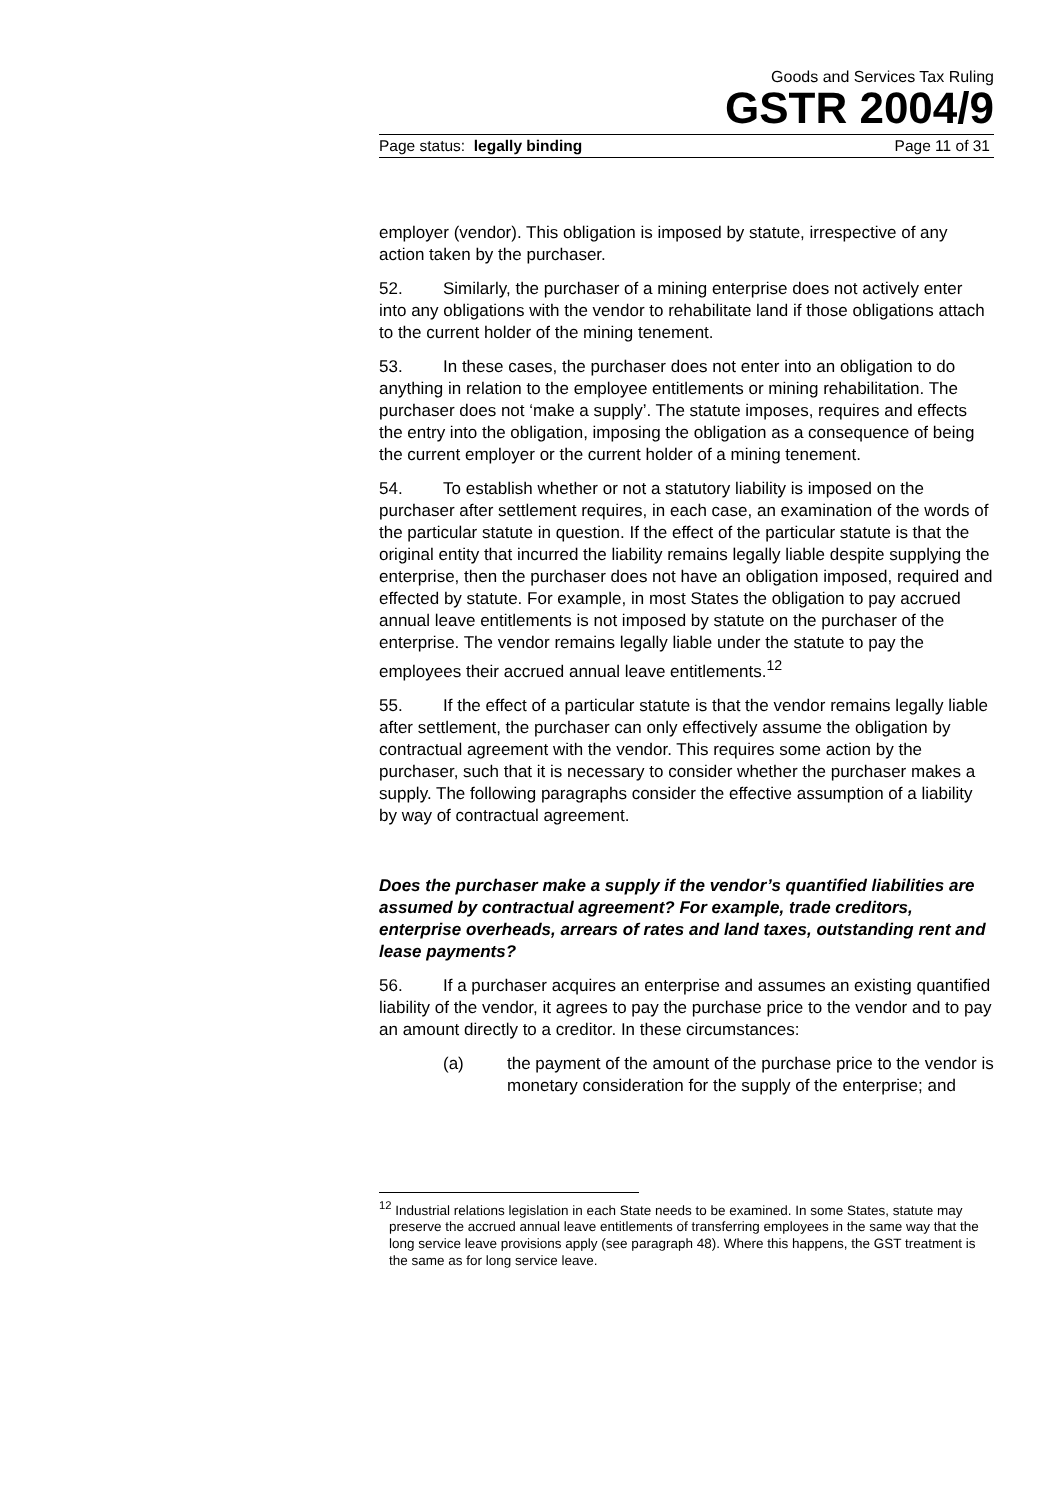Goods and Services Tax Ruling
GSTR 2004/9
Page status: legally binding Page 11 of 31
employer (vendor). This obligation is imposed by statute, irrespective of any action taken by the purchaser.
52. Similarly, the purchaser of a mining enterprise does not actively enter into any obligations with the vendor to rehabilitate land if those obligations attach to the current holder of the mining tenement.
53. In these cases, the purchaser does not enter into an obligation to do anything in relation to the employee entitlements or mining rehabilitation. The purchaser does not ‘make a supply’. The statute imposes, requires and effects the entry into the obligation, imposing the obligation as a consequence of being the current employer or the current holder of a mining tenement.
54. To establish whether or not a statutory liability is imposed on the purchaser after settlement requires, in each case, an examination of the words of the particular statute in question. If the effect of the particular statute is that the original entity that incurred the liability remains legally liable despite supplying the enterprise, then the purchaser does not have an obligation imposed, required and effected by statute. For example, in most States the obligation to pay accrued annual leave entitlements is not imposed by statute on the purchaser of the enterprise. The vendor remains legally liable under the statute to pay the employees their accrued annual leave entitlements.<sup>12</sup>
55. If the effect of a particular statute is that the vendor remains legally liable after settlement, the purchaser can only effectively assume the obligation by contractual agreement with the vendor. This requires some action by the purchaser, such that it is necessary to consider whether the purchaser makes a supply. The following paragraphs consider the effective assumption of a liability by way of contractual agreement.
Does the purchaser make a supply if the vendor’s quantified liabilities are assumed by contractual agreement? For example, trade creditors, enterprise overheads, arrears of rates and land taxes, outstanding rent and lease payments?
56. If a purchaser acquires an enterprise and assumes an existing quantified liability of the vendor, it agrees to pay the purchase price to the vendor and to pay an amount directly to a creditor. In these circumstances:
(a) the payment of the amount of the purchase price to the vendor is monetary consideration for the supply of the enterprise; and
<sup>12</sup> Industrial relations legislation in each State needs to be examined. In some States, statute may preserve the accrued annual leave entitlements of transferring employees in the same way that the long service leave provisions apply (see paragraph 48). Where this happens, the GST treatment is the same as for long service leave.